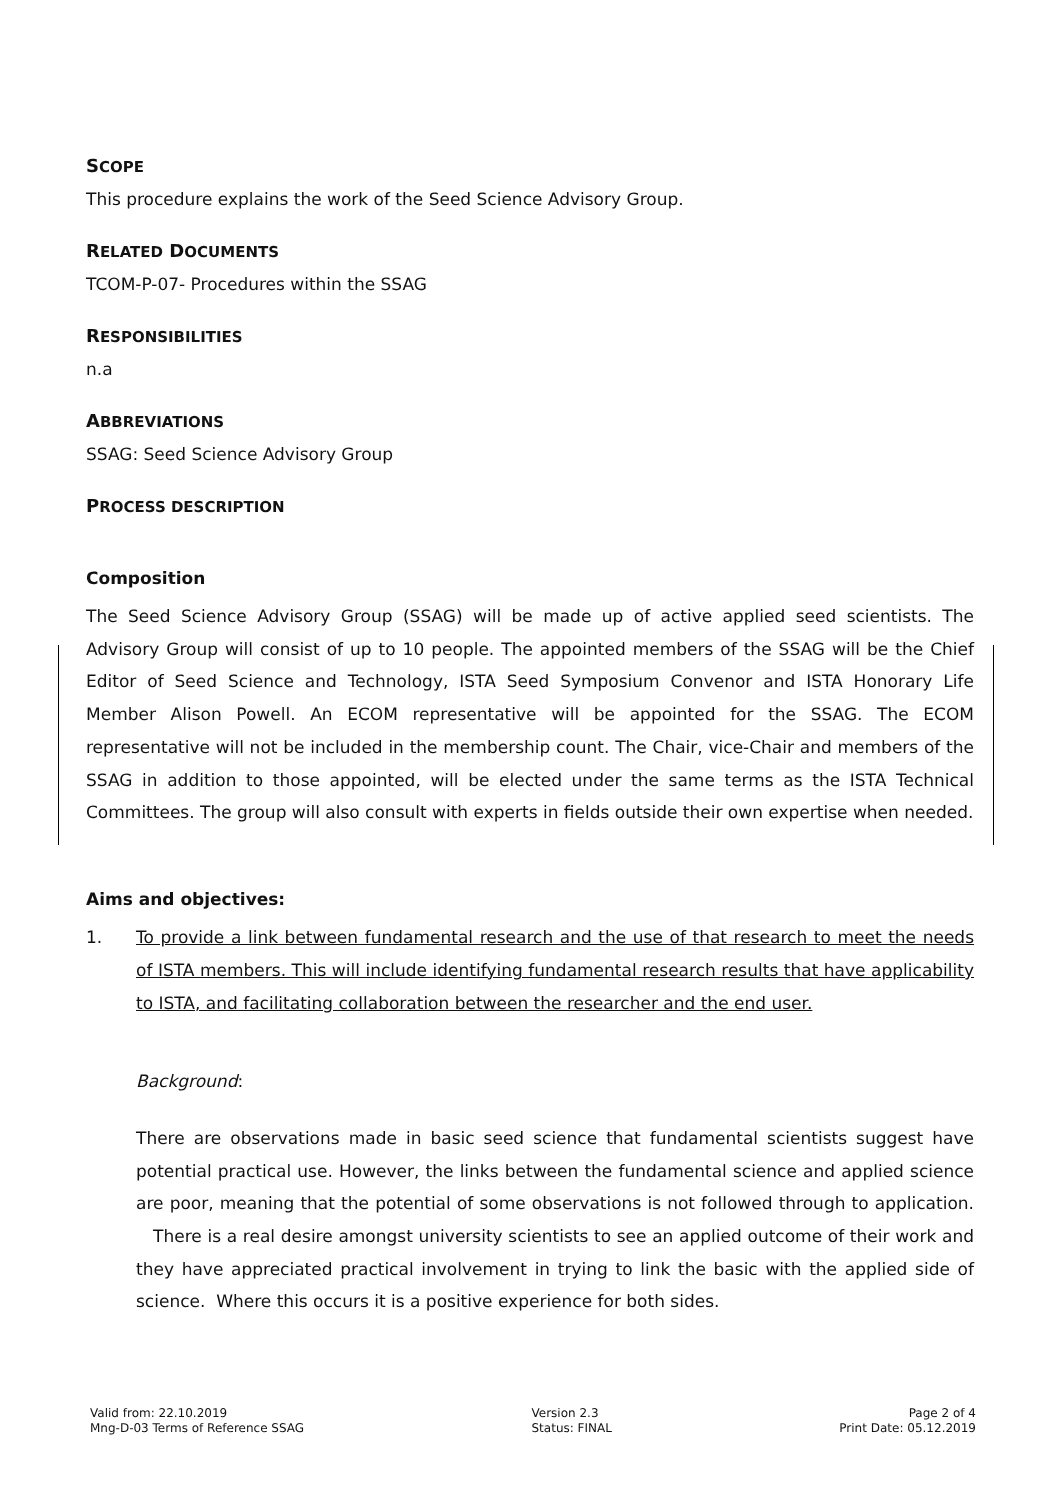SCOPE
This procedure explains the work of the Seed Science Advisory Group.
RELATED DOCUMENTS
TCOM-P-07- Procedures within the SSAG
RESPONSIBILITIES
n.a
ABBREVIATIONS
SSAG: Seed Science Advisory Group
PROCESS DESCRIPTION
Composition
The Seed Science Advisory Group (SSAG) will be made up of active applied seed scientists. The Advisory Group will consist of up to 10 people. The appointed members of the SSAG will be the Chief Editor of Seed Science and Technology, ISTA Seed Symposium Convenor and ISTA Honorary Life Member Alison Powell. An ECOM representative will be appointed for the SSAG. The ECOM representative will not be included in the membership count. The Chair, vice-Chair and members of the SSAG in addition to those appointed, will be elected under the same terms as the ISTA Technical Committees. The group will also consult with experts in fields outside their own expertise when needed.
Aims and objectives:
1. To provide a link between fundamental research and the use of that research to meet the needs of ISTA members. This will include identifying fundamental research results that have applicability to ISTA, and facilitating collaboration between the researcher and the end user.
Background:
There are observations made in basic seed science that fundamental scientists suggest have potential practical use. However, the links between the fundamental science and applied science are poor, meaning that the potential of some observations is not followed through to application. There is a real desire amongst university scientists to see an applied outcome of their work and they have appreciated practical involvement in trying to link the basic with the applied side of science. Where this occurs it is a positive experience for both sides.
Valid from: 22.10.2019
Mng-D-03 Terms of Reference SSAG
Version 2.3
Status: FINAL
Page 2 of 4
Print Date: 05.12.2019